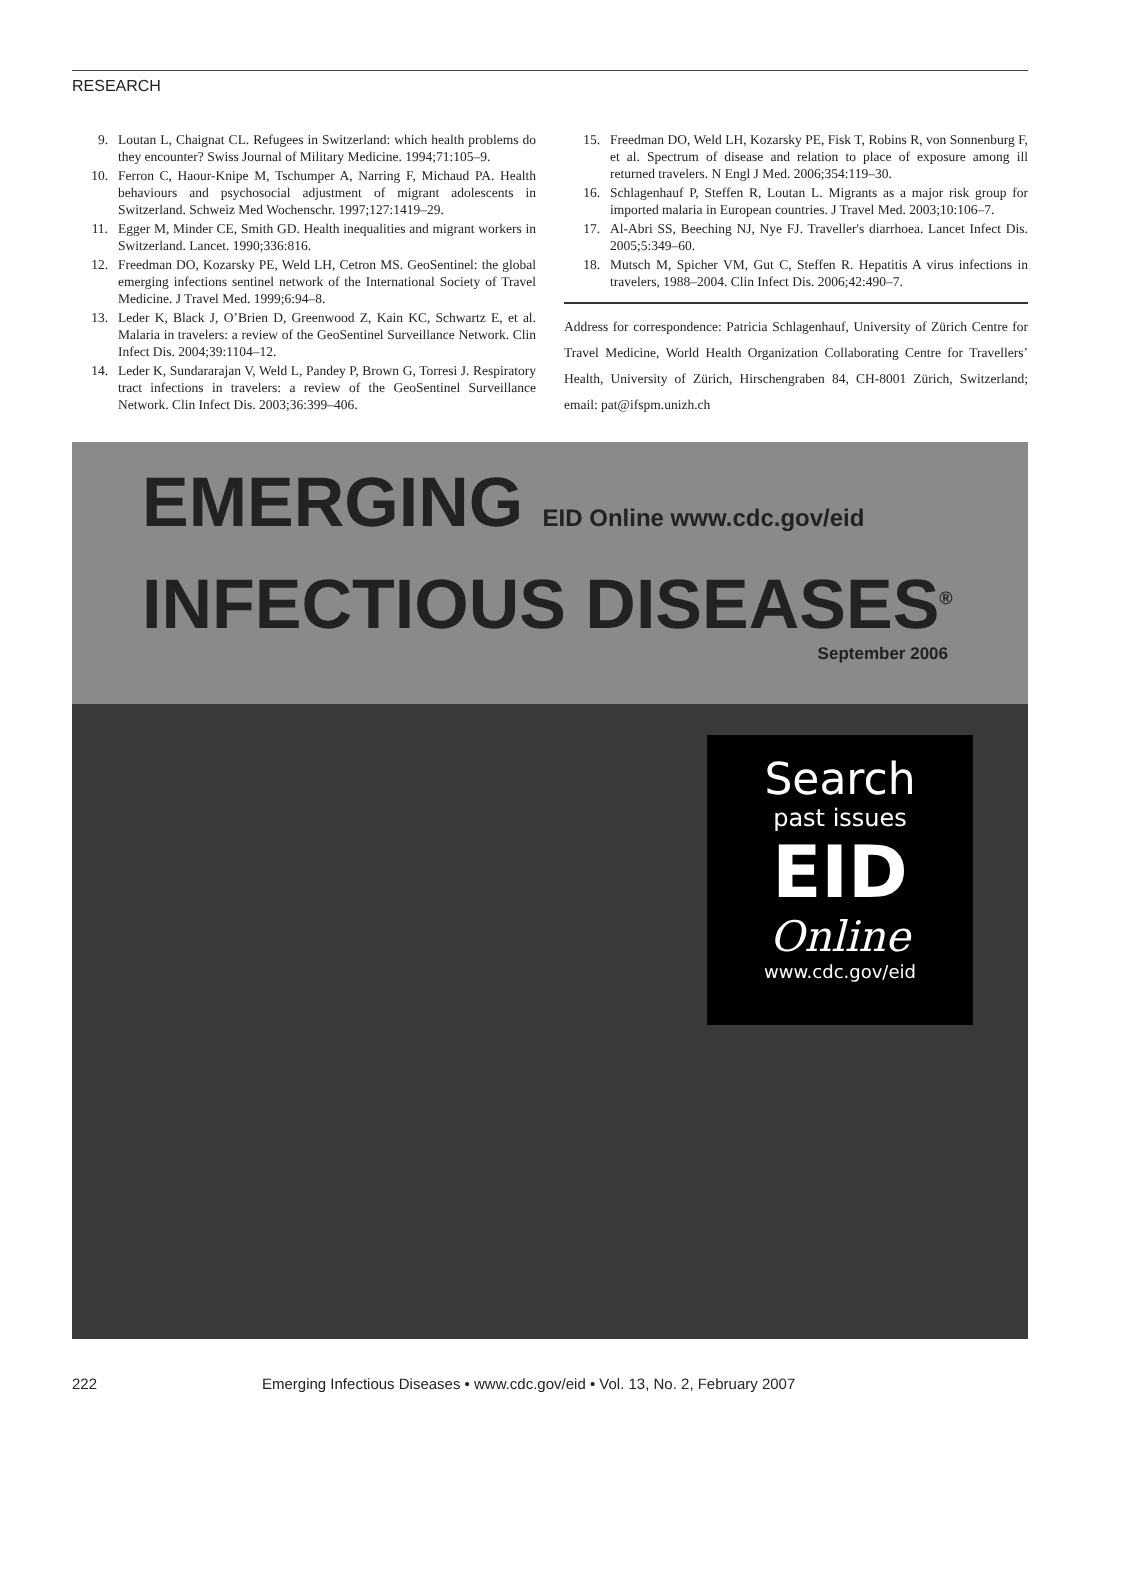RESEARCH
9. Loutan L, Chaignat CL. Refugees in Switzerland: which health problems do they encounter? Swiss Journal of Military Medicine. 1994;71:105–9.
10. Ferron C, Haour-Knipe M, Tschumper A, Narring F, Michaud PA. Health behaviours and psychosocial adjustment of migrant adolescents in Switzerland. Schweiz Med Wochenschr. 1997;127:1419–29.
11. Egger M, Minder CE, Smith GD. Health inequalities and migrant workers in Switzerland. Lancet. 1990;336:816.
12. Freedman DO, Kozarsky PE, Weld LH, Cetron MS. GeoSentinel: the global emerging infections sentinel network of the International Society of Travel Medicine. J Travel Med. 1999;6:94–8.
13. Leder K, Black J, O’Brien D, Greenwood Z, Kain KC, Schwartz E, et al. Malaria in travelers: a review of the GeoSentinel Surveillance Network. Clin Infect Dis. 2004;39:1104–12.
14. Leder K, Sundararajan V, Weld L, Pandey P, Brown G, Torresi J. Respiratory tract infections in travelers: a review of the GeoSentinel Surveillance Network. Clin Infect Dis. 2003;36:399–406.
15. Freedman DO, Weld LH, Kozarsky PE, Fisk T, Robins R, von Sonnenburg F, et al. Spectrum of disease and relation to place of exposure among ill returned travelers. N Engl J Med. 2006;354:119–30.
16. Schlagenhauf P, Steffen R, Loutan L. Migrants as a major risk group for imported malaria in European countries. J Travel Med. 2003;10:106–7.
17. Al-Abri SS, Beeching NJ, Nye FJ. Traveller's diarrhoea. Lancet Infect Dis. 2005;5:349–60.
18. Mutsch M, Spicher VM, Gut C, Steffen R. Hepatitis A virus infections in travelers, 1988–2004. Clin Infect Dis. 2006;42:490–7.
Address for correspondence: Patricia Schlagenhauf, University of Zürich Centre for Travel Medicine, World Health Organization Collaborating Centre for Travellers’ Health, University of Zürich, Hirschengraben 84, CH-8001 Zürich, Switzerland; email: pat@ifspm.unizh.ch
EMERGING EID Online www.cdc.gov/eid
INFECTIOUS DISEASES<sup>®</sup>
September 2006
Search
past issues
EID
Online
www.cdc.gov/eid
222 Emerging Infectious Diseases • www.cdc.gov/eid • Vol. 13, No. 2, February 2007